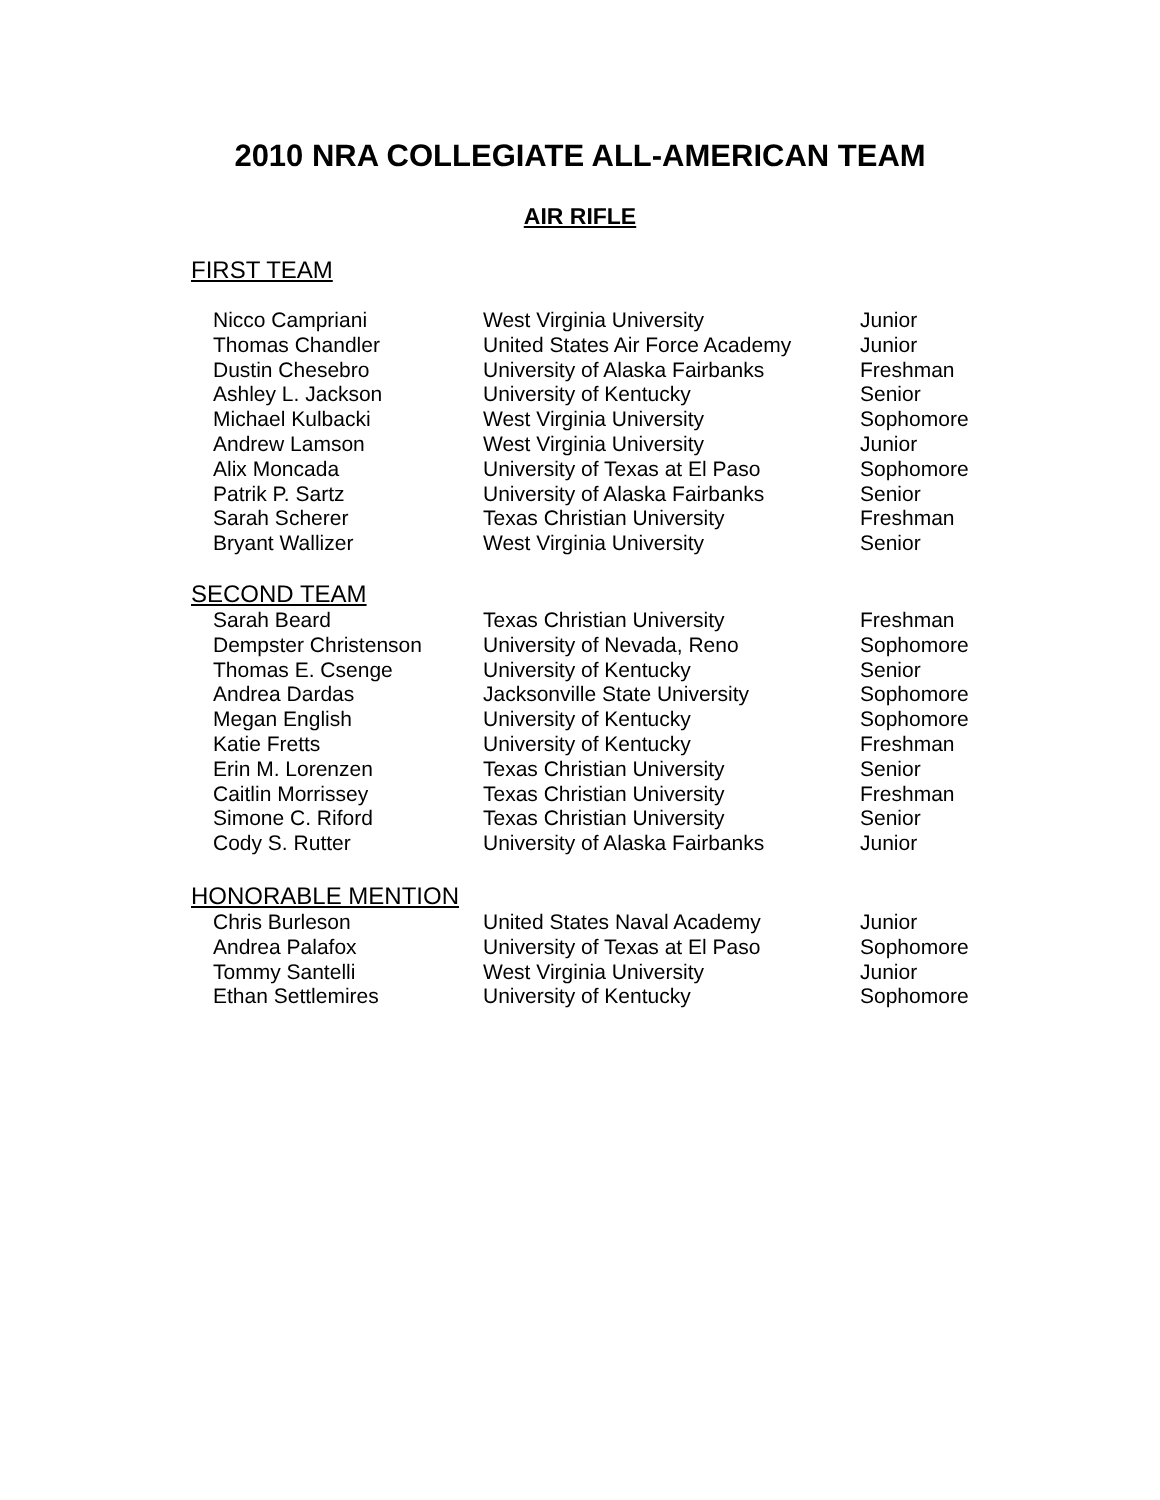2010 NRA COLLEGIATE ALL-AMERICAN TEAM
AIR RIFLE
FIRST TEAM
| Nicco Campriani | West Virginia University | Junior |
| Thomas Chandler | United States Air Force Academy | Junior |
| Dustin Chesebro | University of Alaska Fairbanks | Freshman |
| Ashley L. Jackson | University of Kentucky | Senior |
| Michael Kulbacki | West Virginia University | Sophomore |
| Andrew Lamson | West Virginia University | Junior |
| Alix Moncada | University of Texas at El Paso | Sophomore |
| Patrik P. Sartz | University of Alaska Fairbanks | Senior |
| Sarah Scherer | Texas Christian University | Freshman |
| Bryant Wallizer | West Virginia University | Senior |
SECOND TEAM
| Sarah Beard | Texas Christian University | Freshman |
| Dempster Christenson | University of Nevada, Reno | Sophomore |
| Thomas E. Csenge | University of Kentucky | Senior |
| Andrea Dardas | Jacksonville State University | Sophomore |
| Megan English | University of Kentucky | Sophomore |
| Katie Fretts | University of Kentucky | Freshman |
| Erin M. Lorenzen | Texas Christian University | Senior |
| Caitlin Morrissey | Texas Christian University | Freshman |
| Simone C. Riford | Texas Christian University | Senior |
| Cody S. Rutter | University of Alaska Fairbanks | Junior |
HONORABLE MENTION
| Chris Burleson | United States Naval Academy | Junior |
| Andrea Palafox | University of Texas at El Paso | Sophomore |
| Tommy Santelli | West Virginia University | Junior |
| Ethan Settlemires | University of Kentucky | Sophomore |